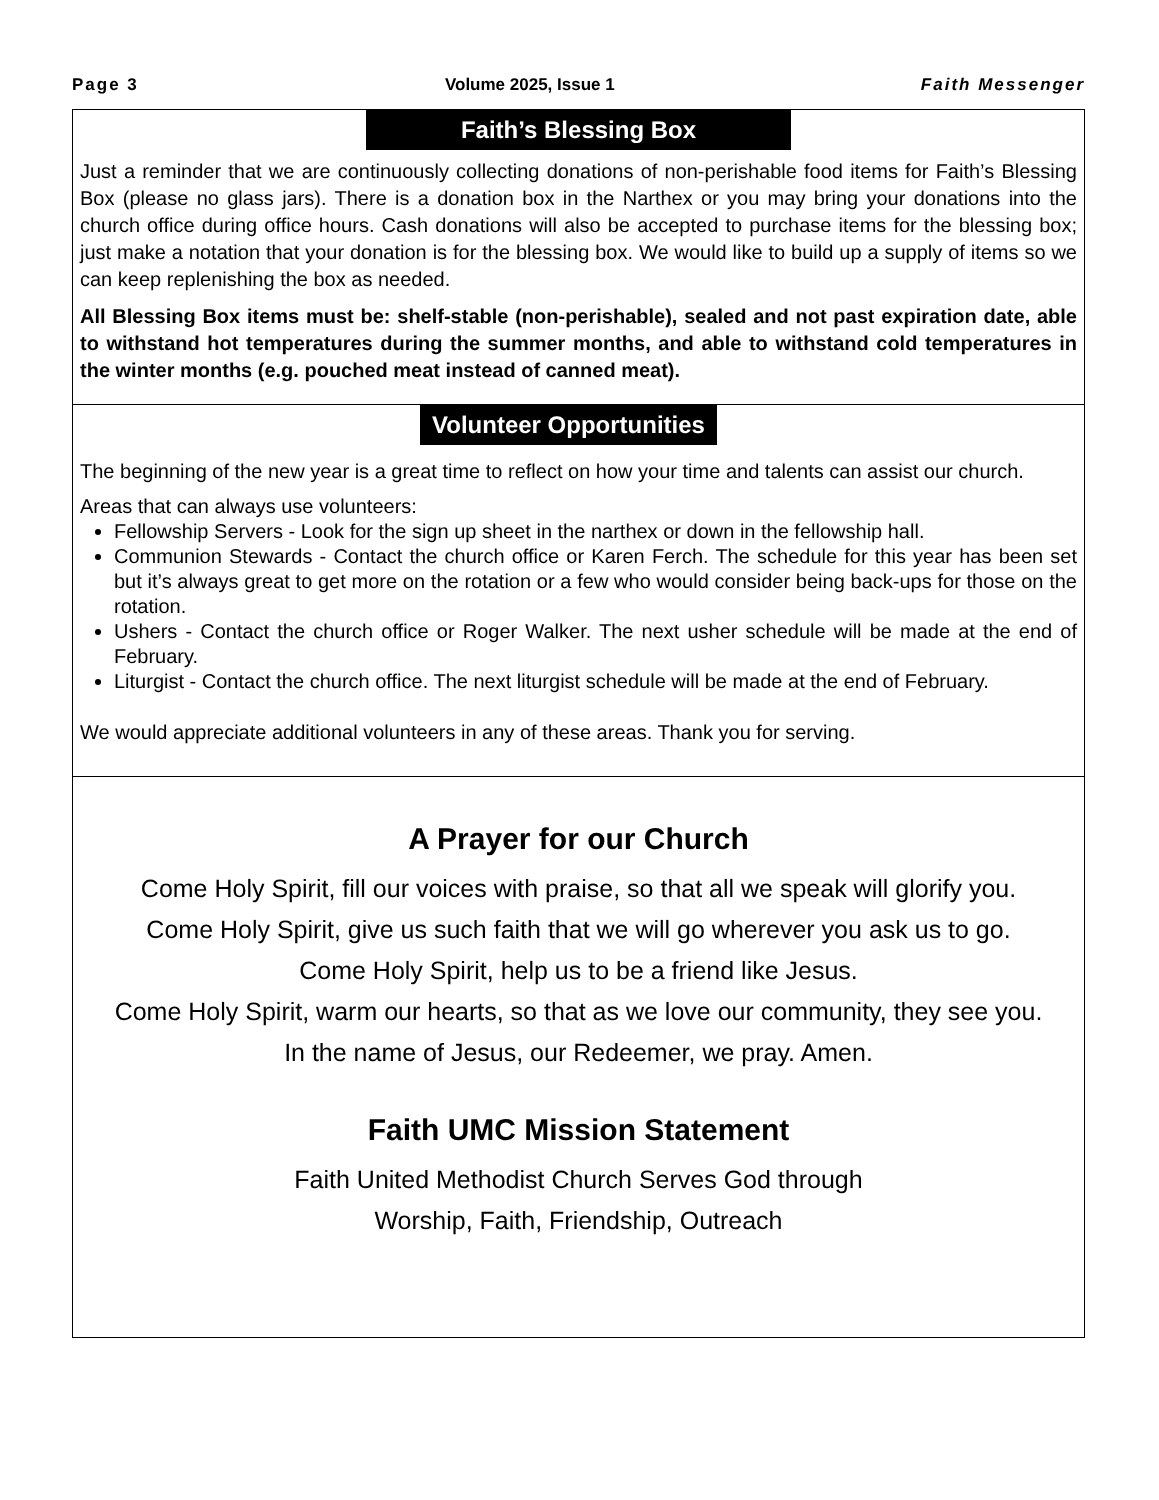Page 3 Volume 2025, Issue 1 Faith Messenger
Faith’s Blessing Box
Just a reminder that we are continuously collecting donations of non-perishable food items for Faith’s Blessing Box (please no glass jars). There is a donation box in the Narthex or you may bring your donations into the church office during office hours. Cash donations will also be accepted to purchase items for the blessing box; just make a notation that your donation is for the blessing box. We would like to build up a supply of items so we can keep replenishing the box as needed.
All Blessing Box items must be: shelf-stable (non-perishable), sealed and not past expiration date, able to withstand hot temperatures during the summer months, and able to withstand cold temperatures in the winter months (e.g. pouched meat instead of canned meat).
Volunteer Opportunities
The beginning of the new year is a great time to reflect on how your time and talents can assist our church.
Areas that can always use volunteers:
Fellowship Servers - Look for the sign up sheet in the narthex or down in the fellowship hall.
Communion Stewards - Contact the church office or Karen Ferch. The schedule for this year has been set but it’s always great to get more on the rotation or a few who would consider being back-ups for those on the rotation.
Ushers - Contact the church office or Roger Walker. The next usher schedule will be made at the end of February.
Liturgist - Contact the church office. The next liturgist schedule will be made at the end of February.
We would appreciate additional volunteers in any of these areas. Thank you for serving.
A Prayer for our Church
Come Holy Spirit, fill our voices with praise, so that all we speak will glorify you.
Come Holy Spirit, give us such faith that we will go wherever you ask us to go.
Come Holy Spirit, help us to be a friend like Jesus.
Come Holy Spirit, warm our hearts, so that as we love our community, they see you.
In the name of Jesus, our Redeemer, we pray. Amen.
Faith UMC Mission Statement
Faith United Methodist Church Serves God through
Worship, Faith, Friendship, Outreach